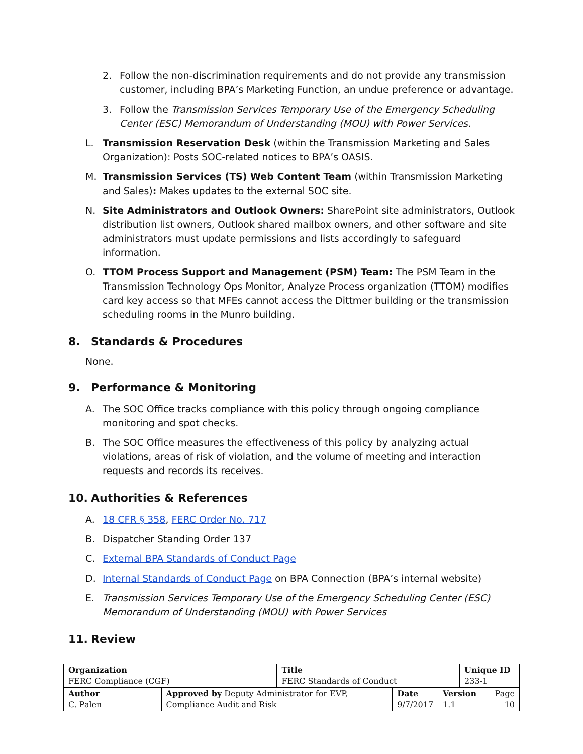2. Follow the non-discrimination requirements and do not provide any transmission customer, including BPA’s Marketing Function, an undue preference or advantage.
3. Follow the Transmission Services Temporary Use of the Emergency Scheduling Center (ESC) Memorandum of Understanding (MOU) with Power Services.
L. Transmission Reservation Desk (within the Transmission Marketing and Sales Organization): Posts SOC-related notices to BPA’s OASIS.
M. Transmission Services (TS) Web Content Team (within Transmission Marketing and Sales): Makes updates to the external SOC site.
N. Site Administrators and Outlook Owners: SharePoint site administrators, Outlook distribution list owners, Outlook shared mailbox owners, and other software and site administrators must update permissions and lists accordingly to safeguard information.
O. TTOM Process Support and Management (PSM) Team: The PSM Team in the Transmission Technology Ops Monitor, Analyze Process organization (TTOM) modifies card key access so that MFEs cannot access the Dittmer building or the transmission scheduling rooms in the Munro building.
8. Standards & Procedures
None.
9. Performance & Monitoring
A. The SOC Office tracks compliance with this policy through ongoing compliance monitoring and spot checks.
B. The SOC Office measures the effectiveness of this policy by analyzing actual violations, areas of risk of violation, and the volume of meeting and interaction requests and records its receives.
10. Authorities & References
A. 18 CFR § 358, FERC Order No. 717
B. Dispatcher Standing Order 137
C. External BPA Standards of Conduct Page
D. Internal Standards of Conduct Page on BPA Connection (BPA’s internal website)
E. Transmission Services Temporary Use of the Emergency Scheduling Center (ESC) Memorandum of Understanding (MOU) with Power Services
11. Review
| Organization FERC Compliance (CGF) | | Title FERC Standards of Conduct | | | Unique ID 233-1 | |
| Author C. Palen | Approved by Deputy Administrator for EVP, Compliance Audit and Risk | | Date 9/7/2017 | Version 1.1 | | Page 10 |